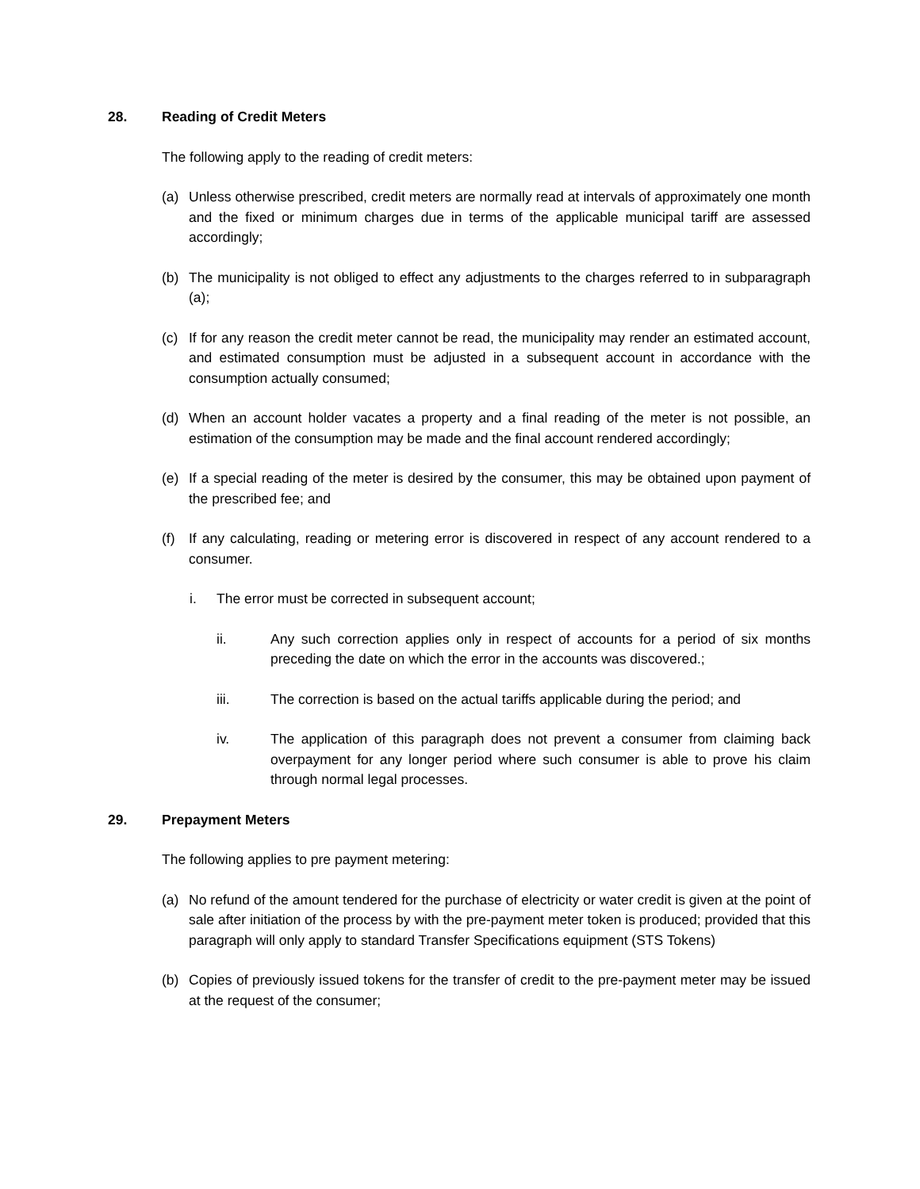28. Reading of Credit Meters
The following apply to the reading of credit meters:
(a) Unless otherwise prescribed, credit meters are normally read at intervals of approximately one month and the fixed or minimum charges due in terms of the applicable municipal tariff are assessed accordingly;
(b) The municipality is not obliged to effect any adjustments to the charges referred to in subparagraph (a);
(c) If for any reason the credit meter cannot be read, the municipality may render an estimated account, and estimated consumption must be adjusted in a subsequent account in accordance with the consumption actually consumed;
(d) When an account holder vacates a property and a final reading of the meter is not possible, an estimation of the consumption may be made and the final account rendered accordingly;
(e) If a special reading of the meter is desired by the consumer, this may be obtained upon payment of the prescribed fee; and
(f) If any calculating, reading or metering error is discovered in respect of any account rendered to a consumer.
i. The error must be corrected in subsequent account;
ii. Any such correction applies only in respect of accounts for a period of six months preceding the date on which the error in the accounts was discovered.;
iii. The correction is based on the actual tariffs applicable during the period; and
iv. The application of this paragraph does not prevent a consumer from claiming back overpayment for any longer period where such consumer is able to prove his claim through normal legal processes.
29. Prepayment Meters
The following applies to pre payment metering:
(a) No refund of the amount tendered for the purchase of electricity or water credit is given at the point of sale after initiation of the process by with the pre-payment meter token is produced; provided that this paragraph will only apply to standard Transfer Specifications equipment (STS Tokens)
(b) Copies of previously issued tokens for the transfer of credit to the pre-payment meter may be issued at the request of the consumer;